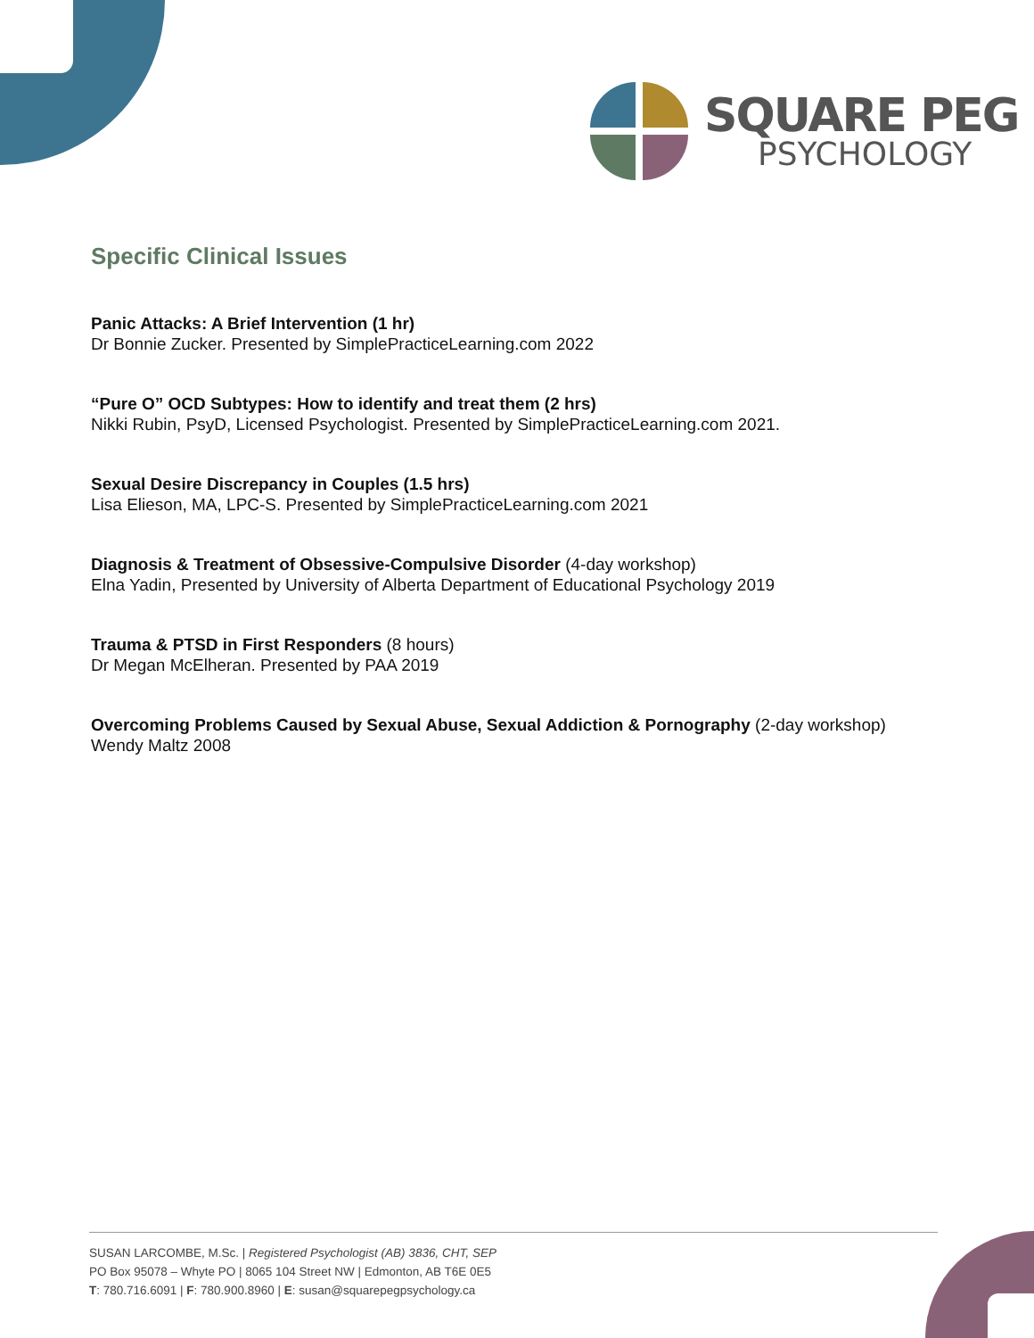SQUARE PEG
PSYCHOLOGY
Specific Clinical Issues
Panic Attacks: A Brief Intervention (1 hr)
Dr Bonnie Zucker. Presented by SimplePracticeLearning.com 2022
“Pure O” OCD Subtypes: How to identify and treat them (2 hrs)
Nikki Rubin, PsyD, Licensed Psychologist. Presented by SimplePracticeLearning.com 2021.
Sexual Desire Discrepancy in Couples (1.5 hrs)
Lisa Elieson, MA, LPC-S. Presented by SimplePracticeLearning.com 2021
Diagnosis & Treatment of Obsessive-Compulsive Disorder (4-day workshop)
Elna Yadin, Presented by University of Alberta Department of Educational Psychology 2019
Trauma & PTSD in First Responders (8 hours)
Dr Megan McElheran. Presented by PAA 2019
Overcoming Problems Caused by Sexual Abuse, Sexual Addiction & Pornography (2-day workshop)
Wendy Maltz 2008
SUSAN LARCOMBE, M.Sc. | Registered Psychologist (AB) 3836, CHT, SEP
PO Box 95078 – Whyte PO | 8065 104 Street NW | Edmonton, AB T6E 0E5
T: 780.716.6091 | F: 780.900.8960 | E: susan@squarepegpsychology.ca